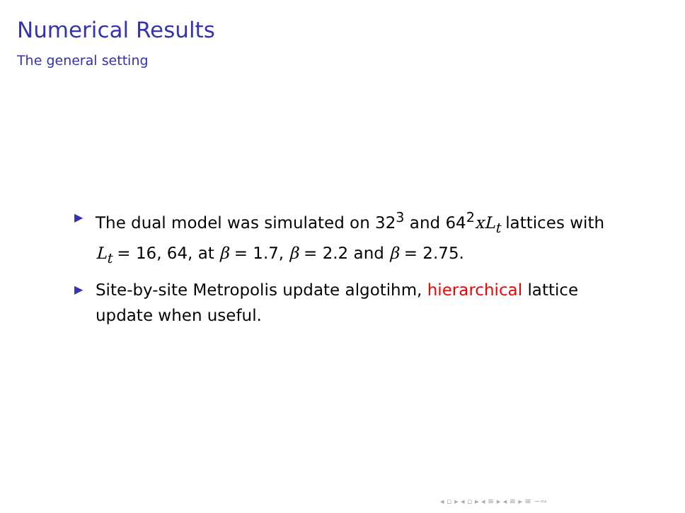Numerical Results
The general setting
▶ The dual model was simulated on 32<sup>3</sup> and 64<sup>2</sup>xL<sub>t</sub> lattices with L<sub>t</sub> = 16, 64, at β = 1.7, β = 2.2 and β = 2.75.
▶ Site-by-site Metropolis update algotihm, hierarchical lattice update when useful.
◂ ▫ ▸ ◂ ▫ ▸ ◂ ≡ ▸ ◂ ≡ ▸ ≡ ∽∾